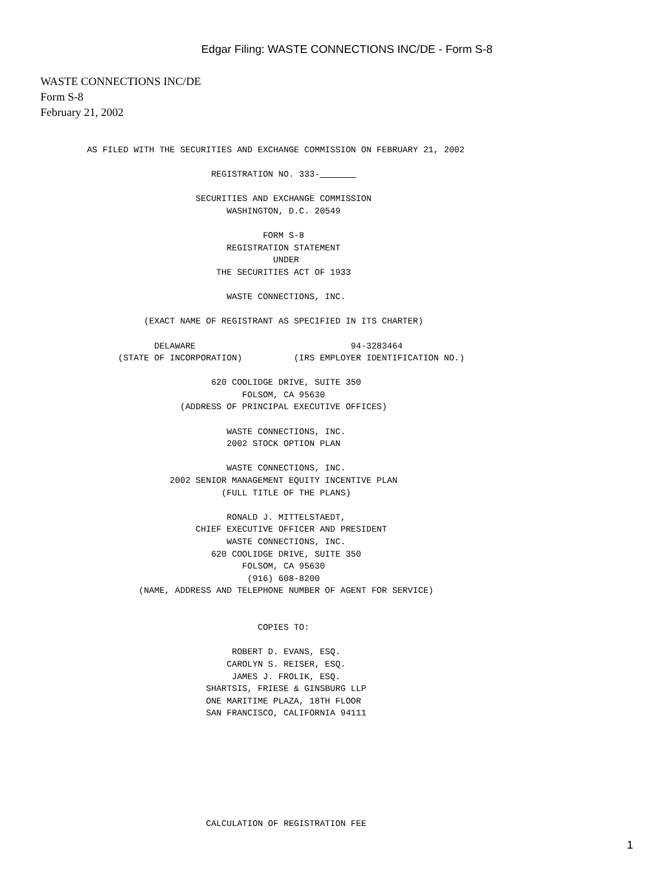Edgar Filing: WASTE CONNECTIONS INC/DE - Form S-8
WASTE CONNECTIONS INC/DE
Form S-8
February 21, 2002
         AS FILED WITH THE SECURITIES AND EXCHANGE COMMISSION ON FEBRUARY 21, 2002

                                 REGISTRATION NO. 333-       

                              SECURITIES AND EXCHANGE COMMISSION
                                    WASHINGTON, D.C. 20549

                                           FORM S-8
                                    REGISTRATION STATEMENT
                                             UNDER
                                  THE SECURITIES ACT OF 1933

                                    WASTE CONNECTIONS, INC.

                    (EXACT NAME OF REGISTRANT AS SPECIFIED IN ITS CHARTER)

                      DELAWARE                              94-3283464
               (STATE OF INCORPORATION)          (IRS EMPLOYER IDENTIFICATION NO.)

                                 620 COOLIDGE DRIVE, SUITE 350
                                       FOLSOM, CA 95630
                           (ADDRESS OF PRINCIPAL EXECUTIVE OFFICES)

                                    WASTE CONNECTIONS, INC.
                                    2002 STOCK OPTION PLAN

                                    WASTE CONNECTIONS, INC.
                         2002 SENIOR MANAGEMENT EQUITY INCENTIVE PLAN
                                   (FULL TITLE OF THE PLANS)

                                    RONALD J. MITTELSTAEDT,
                              CHIEF EXECUTIVE OFFICER AND PRESIDENT
                                    WASTE CONNECTIONS, INC.
                                 620 COOLIDGE DRIVE, SUITE 350
                                       FOLSOM, CA 95630
                                        (916) 608-8200
                   (NAME, ADDRESS AND TELEPHONE NUMBER OF AGENT FOR SERVICE)


                                          COPIES TO:

                                     ROBERT D. EVANS, ESQ.
                                    CAROLYN S. REISER, ESQ.
                                     JAMES J. FROLIK, ESQ.
                                SHARTSIS, FRIESE & GINSBURG LLP
                                ONE MARITIME PLAZA, 18TH FLOOR
                                SAN FRANCISCO, CALIFORNIA 94111








                                CALCULATION OF REGISTRATION FEE
1